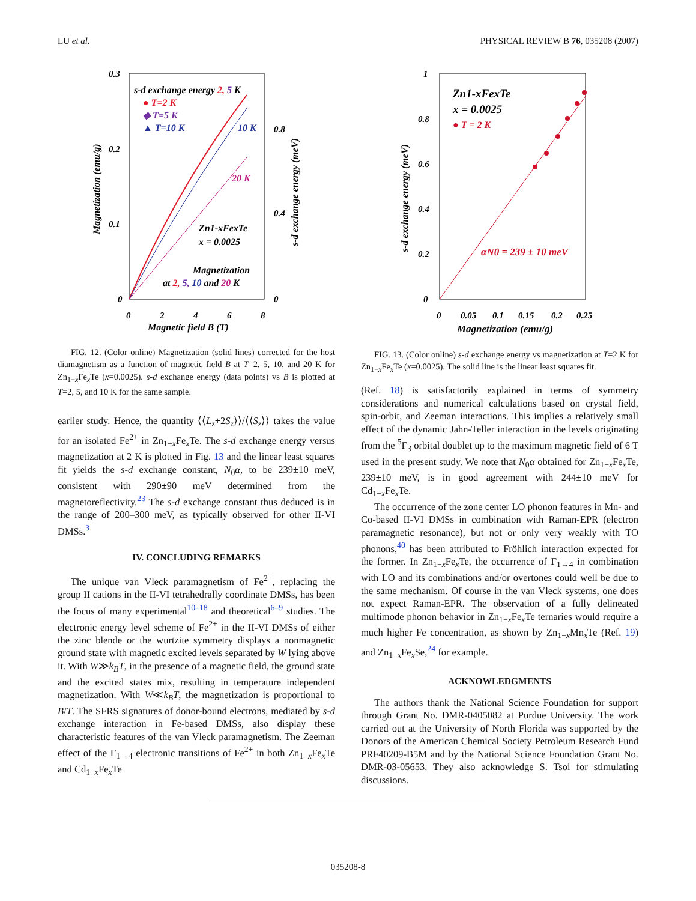LU et al. PHYSICAL REVIEW B 76, 035208 (2007)
0.3
0.2
0.1
0
0.8
0.4
0
0
2
4
6
8
Magnetic field B (T)
Magnetization (emu/g)
s-d exchange energy (meV)
s-d exchange energy 2, 5 K
● T=2 K
◆ T=5 K
▲ T=10 K
10 K
20 K
Zn1-xFexTe
x = 0.0025
Magnetization
at 2, 5, 10 and 20 K
FIG. 12. (Color online) Magnetization (solid lines) corrected for the host diamagnetism as a function of magnetic field B at T=2, 5, 10, and 20 K for Zn<sub>1−x</sub>Fe<sub>x</sub>Te (x=0.0025). s-d exchange energy (data points) vs B is plotted at T=2, 5, and 10 K for the same sample.
earlier study. Hence, the quantity ⟨⟨L<sub>z</sub>+2S<sub>z</sub>⟩⟩/⟨⟨S<sub>z</sub>⟩⟩ takes the value for an isolated Fe<sup>2+</sup> in Zn<sub>1−x</sub>Fe<sub>x</sub>Te. The s-d exchange energy versus magnetization at 2 K is plotted in Fig. 13 and the linear least squares fit yields the s-d exchange constant, N<sub>0</sub>α, to be 239±10 meV, consistent with 290±90 meV determined from the magnetoreflectivity.<sup>23</sup> The s-d exchange constant thus deduced is in the range of 200–300 meV, as typically observed for other II-VI DMSs.<sup>3</sup>
IV. CONCLUDING REMARKS
The unique van Vleck paramagnetism of Fe<sup>2+</sup>, replacing the group II cations in the II-VI tetrahedrally coordinate DMSs, has been the focus of many experimental<sup>10–18</sup> and theoretical<sup>6–9</sup> studies. The electronic energy level scheme of Fe<sup>2+</sup> in the II-VI DMSs of either the zinc blende or the wurtzite symmetry displays a nonmagnetic ground state with magnetic excited levels separated by W lying above it. With W≫k<sub>B</sub>T, in the presence of a magnetic field, the ground state and the excited states mix, resulting in temperature independent magnetization. With W≪k<sub>B</sub>T, the magnetization is proportional to B/T. The SFRS signatures of donor-bound electrons, mediated by s-d exchange interaction in Fe-based DMSs, also display these characteristic features of the van Vleck paramagnetism. The Zeeman effect of the Γ<sub>1→4</sub> electronic transitions of Fe<sup>2+</sup> in both Zn<sub>1−x</sub>Fe<sub>x</sub>Te and Cd<sub>1−x</sub>Fe<sub>x</sub>Te
1
0.8
0.6
0.4
0.2
0
0
0.05
0.1
0.15
0.2
0.25
Magnetization (emu/g)
s-d exchange energy (meV)
Zn1-xFexTe
x = 0.0025
● T = 2 K
αN0 = 239 ± 10 meV
FIG. 13. (Color online) s-d exchange energy vs magnetization at T=2 K for Zn<sub>1−x</sub>Fe<sub>x</sub>Te (x=0.0025). The solid line is the linear least squares fit.
(Ref. 18) is satisfactorily explained in terms of symmetry considerations and numerical calculations based on crystal field, spin-orbit, and Zeeman interactions. This implies a relatively small effect of the dynamic Jahn-Teller interaction in the levels originating from the <sup>5</sup>Γ<sub>3</sub> orbital doublet up to the maximum magnetic field of 6 T used in the present study. We note that N<sub>0</sub>α obtained for Zn<sub>1−x</sub>Fe<sub>x</sub>Te, 239±10 meV, is in good agreement with 244±10 meV for Cd<sub>1−x</sub>Fe<sub>x</sub>Te.
The occurrence of the zone center LO phonon features in Mn- and Co-based II-VI DMSs in combination with Raman-EPR (electron paramagnetic resonance), but not or only very weakly with TO phonons,<sup>40</sup> has been attributed to Fröhlich interaction expected for the former. In Zn<sub>1−x</sub>Fe<sub>x</sub>Te, the occurrence of Γ<sub>1→4</sub> in combination with LO and its combinations and/or overtones could well be due to the same mechanism. Of course in the van Vleck systems, one does not expect Raman-EPR. The observation of a fully delineated multimode phonon behavior in Zn<sub>1−x</sub>Fe<sub>x</sub>Te ternaries would require a much higher Fe concentration, as shown by Zn<sub>1−x</sub>Mn<sub>x</sub>Te (Ref. 19) and Zn<sub>1−x</sub>Fe<sub>x</sub>Se,<sup>24</sup> for example.
ACKNOWLEDGMENTS
The authors thank the National Science Foundation for support through Grant No. DMR-0405082 at Purdue University. The work carried out at the University of North Florida was supported by the Donors of the American Chemical Society Petroleum Research Fund PRF40209-B5M and by the National Science Foundation Grant No. DMR-03-05653. They also acknowledge S. Tsoi for stimulating discussions.
035208-8